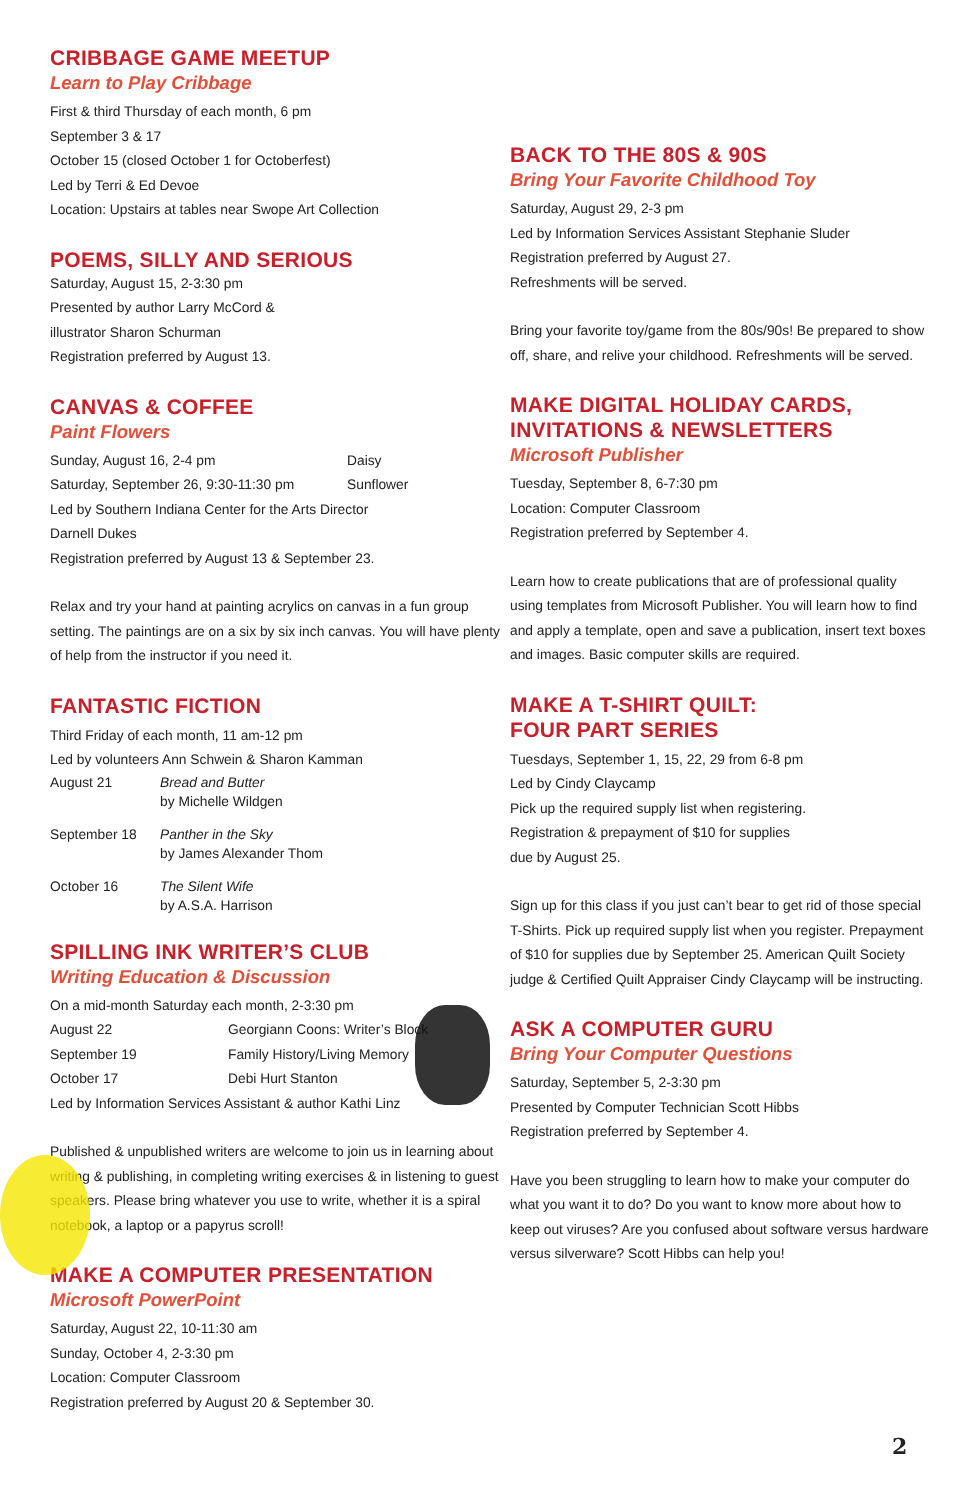CRIBBAGE GAME MEETUP
Learn to Play Cribbage
First & third Thursday of each month, 6 pm
September 3 & 17
October 15 (closed October 1 for Octoberfest)
Led by Terri & Ed Devoe
Location: Upstairs at tables near Swope Art Collection
POEMS, SILLY AND SERIOUS
Saturday, August 15, 2-3:30 pm
Presented by author Larry McCord &
illustrator Sharon Schurman
Registration preferred by August 13.
CANVAS & COFFEE
Paint Flowers
Sunday, August 16, 2-4 pm Daisy
Saturday, September 26, 9:30-11:30 pm Sunflower
Led by Southern Indiana Center for the Arts Director
Darnell Dukes
Registration preferred by August 13 & September 23.
Relax and try your hand at painting acrylics on canvas in a fun group setting. The paintings are on a six by six inch canvas. You will have plenty of help from the instructor if you need it.
FANTASTIC FICTION
Third Friday of each month, 11 am-12 pm
Led by volunteers Ann Schwein & Sharon Kamman
August 21 Bread and Butter
by Michelle Wildgen
September 18 Panther in the Sky
by James Alexander Thom
October 16 The Silent Wife
by A.S.A. Harrison
SPILLING INK WRITER’S CLUB
Writing Education & Discussion
On a mid-month Saturday each month, 2-3:30 pm
August 22 Georgiann Coons: Writer’s Block
September 19 Family History/Living Memory
October 17 Debi Hurt Stanton
Led by Information Services Assistant & author Kathi Linz
Published & unpublished writers are welcome to join us in learning about writing & publishing, in completing writing exercises & in listening to guest speakers. Please bring whatever you use to write, whether it is a spiral notebook, a laptop or a papyrus scroll!
MAKE A COMPUTER PRESENTATION
Microsoft PowerPoint
Saturday, August 22, 10-11:30 am
Sunday, October 4, 2-3:30 pm
Location: Computer Classroom
Registration preferred by August 20 & September 30.
BACK TO THE 80S & 90S
Bring Your Favorite Childhood Toy
Saturday, August 29, 2-3 pm
Led by Information Services Assistant Stephanie Sluder
Registration preferred by August 27.
Refreshments will be served.
Bring your favorite toy/game from the 80s/90s! Be prepared to show off, share, and relive your childhood. Refreshments will be served.
MAKE DIGITAL HOLIDAY CARDS,
INVITATIONS & NEWSLETTERS
Microsoft Publisher
Tuesday, September 8, 6-7:30 pm
Location: Computer Classroom
Registration preferred by September 4.
Learn how to create publications that are of professional quality using templates from Microsoft Publisher. You will learn how to find and apply a template, open and save a publication, insert text boxes and images. Basic computer skills are required.
MAKE A T-SHIRT QUILT:
FOUR PART SERIES
Tuesdays, September 1, 15, 22, 29 from 6-8 pm
Led by Cindy Claycamp
Pick up the required supply list when registering.
Registration & prepayment of $10 for supplies
due by August 25.
Sign up for this class if you just can’t bear to get rid of those special T-Shirts. Pick up required supply list when you register. Prepayment of $10 for supplies due by September 25. American Quilt Society judge & Certified Quilt Appraiser Cindy Claycamp will be instructing.
ASK A COMPUTER GURU
Bring Your Computer Questions
Saturday, September 5, 2-3:30 pm
Presented by Computer Technician Scott Hibbs
Registration preferred by September 4.
Have you been struggling to learn how to make your computer do what you want it to do? Do you want to know more about how to keep out viruses? Are you confused about software versus hardware versus silverware? Scott Hibbs can help you!
2